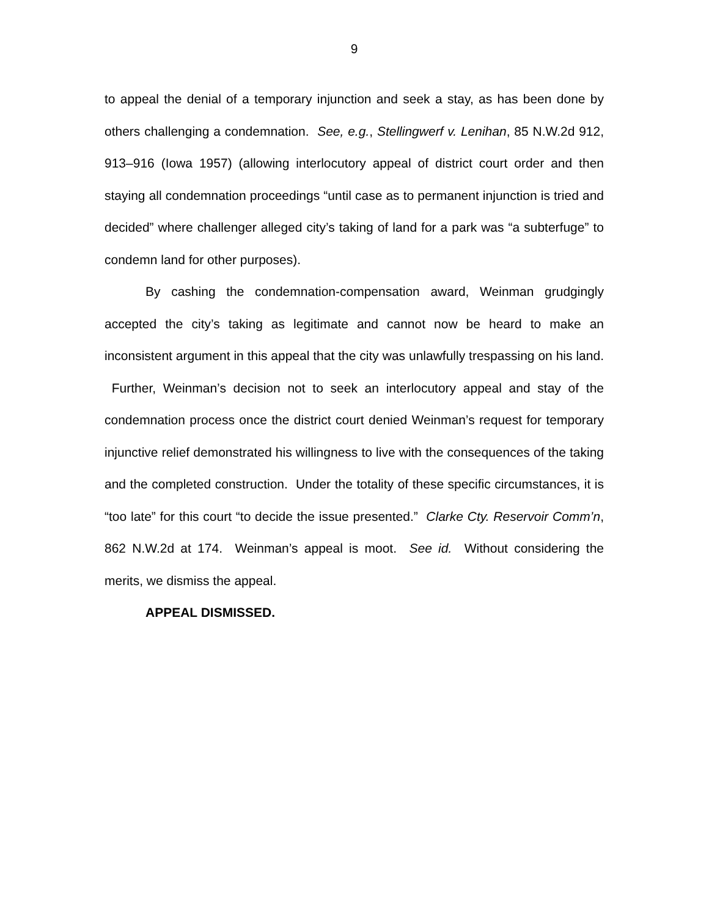9
to appeal the denial of a temporary injunction and seek a stay, as has been done by others challenging a condemnation. See, e.g., Stellingwerf v. Lenihan, 85 N.W.2d 912, 913–916 (Iowa 1957) (allowing interlocutory appeal of district court order and then staying all condemnation proceedings “until case as to permanent injunction is tried and decided” where challenger alleged city’s taking of land for a park was “a subterfuge” to condemn land for other purposes).
By cashing the condemnation-compensation award, Weinman grudgingly accepted the city’s taking as legitimate and cannot now be heard to make an inconsistent argument in this appeal that the city was unlawfully trespassing on his land. Further, Weinman’s decision not to seek an interlocutory appeal and stay of the condemnation process once the district court denied Weinman’s request for temporary injunctive relief demonstrated his willingness to live with the consequences of the taking and the completed construction. Under the totality of these specific circumstances, it is “too late” for this court “to decide the issue presented.” Clarke Cty. Reservoir Comm’n, 862 N.W.2d at 174. Weinman’s appeal is moot. See id. Without considering the merits, we dismiss the appeal.
APPEAL DISMISSED.